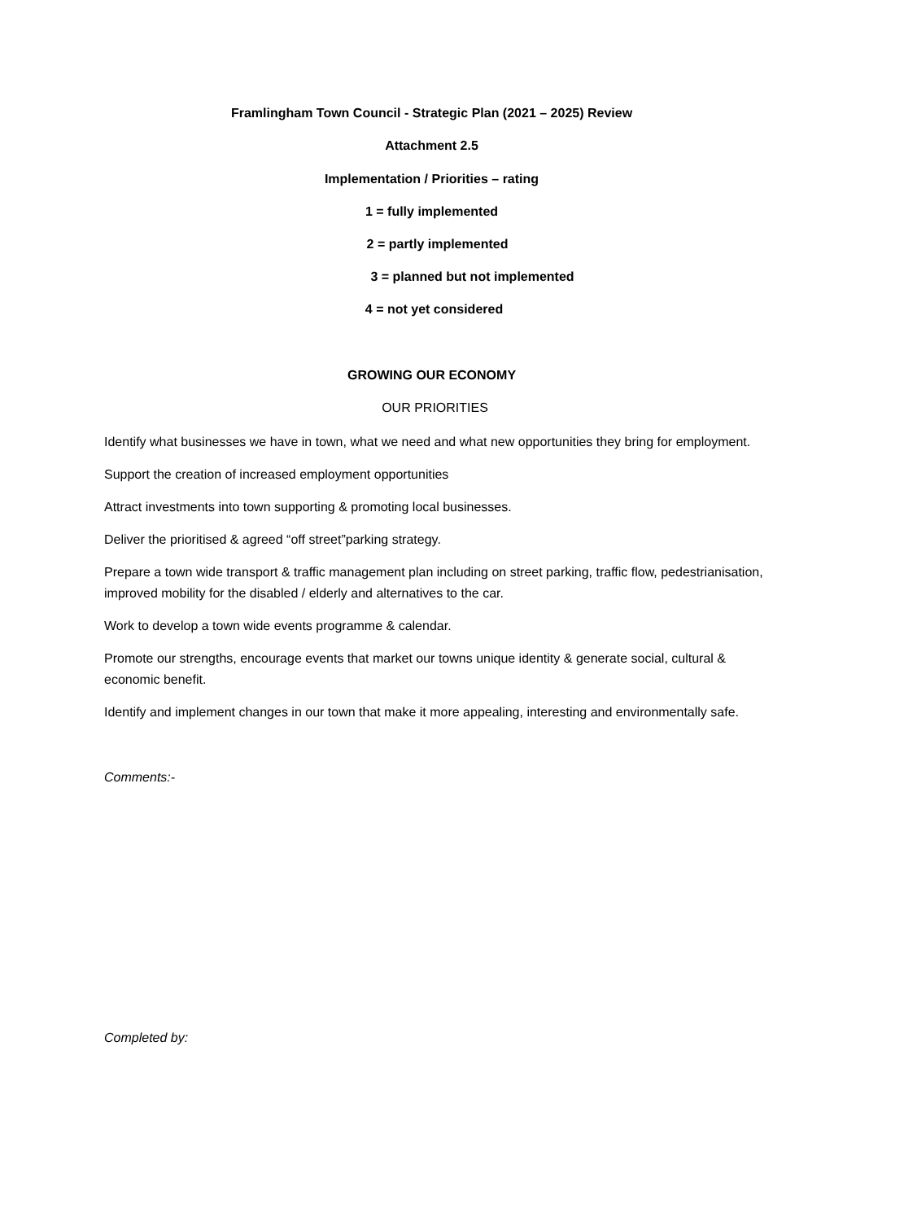Framlingham Town Council - Strategic Plan (2021 – 2025) Review
Attachment 2.5
Implementation / Priorities – rating
1 = fully implemented
2 = partly implemented
3 = planned but not implemented
4 = not yet considered
GROWING OUR ECONOMY
OUR PRIORITIES
Identify what businesses we have in town, what we need and what new opportunities they bring for employment.
Support the creation of increased employment opportunities
Attract investments into town supporting & promoting local businesses.
Deliver the prioritised & agreed “off street”parking strategy.
Prepare a town wide transport & traffic management plan including on street parking, traffic flow, pedestrianisation, improved mobility for the disabled / elderly and alternatives to the car.
Work to develop a town wide events programme & calendar.
Promote our strengths, encourage events that market our towns unique identity & generate social, cultural & economic benefit.
Identify and implement changes in our town that make it more appealing, interesting and environmentally safe.
Comments:-
Completed by: